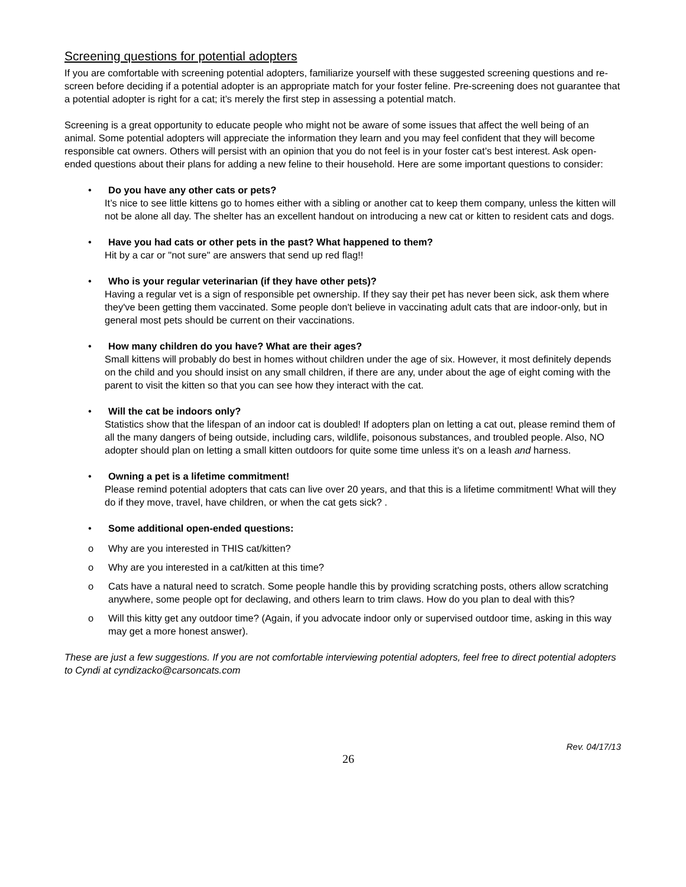Screening questions for potential adopters
If you are comfortable with screening potential adopters, familiarize yourself with these suggested screening questions and re-screen before deciding if a potential adopter is an appropriate match for your foster feline. Pre-screening does not guarantee that a potential adopter is right for a cat; it’s merely the first step in assessing a potential match.
Screening is a great opportunity to educate people who might not be aware of some issues that affect the well being of an animal. Some potential adopters will appreciate the information they learn and you may feel confident that they will become responsible cat owners. Others will persist with an opinion that you do not feel is in your foster cat’s best interest. Ask open-ended questions about their plans for adding a new feline to their household. Here are some important questions to consider:
• Do you have any other cats or pets?
It’s nice to see little kittens go to homes either with a sibling or another cat to keep them company, unless the kitten will not be alone all day. The shelter has an excellent handout on introducing a new cat or kitten to resident cats and dogs.
• Have you had cats or other pets in the past? What happened to them?
Hit by a car or "not sure" are answers that send up red flag!!
• Who is your regular veterinarian (if they have other pets)?
Having a regular vet is a sign of responsible pet ownership. If they say their pet has never been sick, ask them where they've been getting them vaccinated. Some people don't believe in vaccinating adult cats that are indoor-only, but in general most pets should be current on their vaccinations.
• How many children do you have? What are their ages?
Small kittens will probably do best in homes without children under the age of six. However, it most definitely depends on the child and you should insist on any small children, if there are any, under about the age of eight coming with the parent to visit the kitten so that you can see how they interact with the cat.
• Will the cat be indoors only?
Statistics show that the lifespan of an indoor cat is doubled! If adopters plan on letting a cat out, please remind them of all the many dangers of being outside, including cars, wildlife, poisonous substances, and troubled people. Also, NO adopter should plan on letting a small kitten outdoors for quite some time unless it's on a leash and harness.
• Owning a pet is a lifetime commitment!
Please remind potential adopters that cats can live over 20 years, and that this is a lifetime commitment! What will they do if they move, travel, have children, or when the cat gets sick? .
• Some additional open-ended questions:
o Why are you interested in THIS cat/kitten?
o Why are you interested in a cat/kitten at this time?
o Cats have a natural need to scratch. Some people handle this by providing scratching posts, others allow scratching anywhere, some people opt for declawing, and others learn to trim claws. How do you plan to deal with this?
o Will this kitty get any outdoor time? (Again, if you advocate indoor only or supervised outdoor time, asking in this way may get a more honest answer).
These are just a few suggestions. If you are not comfortable interviewing potential adopters, feel free to direct potential adopters to Cyndi at cyndizacko@carsoncats.com
26 Rev. 04/17/13